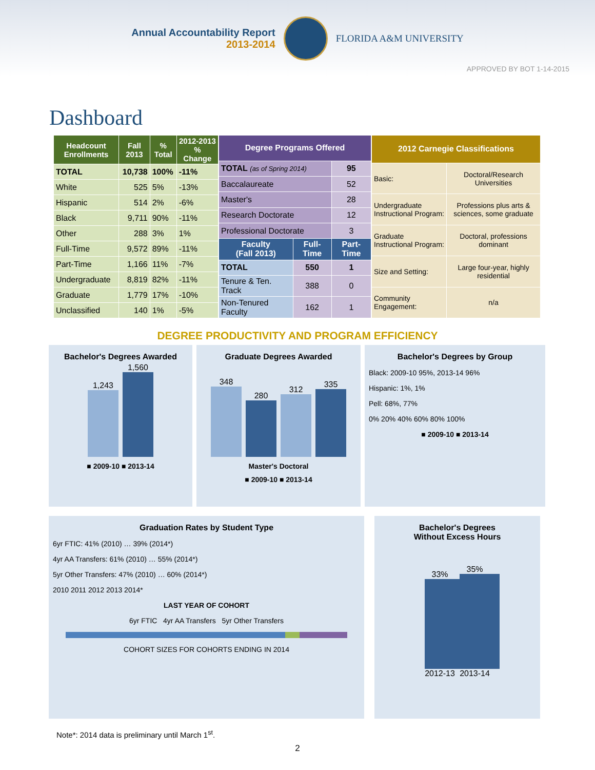Annual Accountability Report
2013-2014
FLORIDA A&M UNIVERSITY
APPROVED BY BOT 1-14-2015
Dashboard
| Headcount Enrollments | Fall 2013 | % Total | 2012-2013 % Change |
| --- | --- | --- | --- |
| TOTAL | 10,738 | 100% | -11% |
| White | 525 | 5% | -13% |
| Hispanic | 514 | 2% | -6% |
| Black | 9,711 | 90% | -11% |
| Other | 288 | 3% | 1% |
| Full-Time | 9,572 | 89% | -11% |
| Part-Time | 1,166 | 11% | -7% |
| Undergraduate | 8,819 | 82% | -11% |
| Graduate | 1,779 | 17% | -10% |
| Unclassified | 140 | 1% | -5% |
| Degree Programs Offered | | |
| --- | --- | --- |
| TOTAL (as of Spring 2014) | | 95 |
| Baccalaureate | | 52 |
| Master's | | 28 |
| Research Doctorate | | 12 |
| Professional Doctorate | | 3 |
| Faculty (Fall 2013) | Full-Time | Part-Time |
| TOTAL | 550 | 1 |
| Tenure & Ten. Track | 388 | 0 |
| Non-Tenured Faculty | 162 | 1 |
| 2012 Carnegie Classifications | |
| --- | --- |
| Basic: | Doctoral/Research Universities |
| Undergraduate Instructional Program: | Professions plus arts & sciences, some graduate |
| Graduate Instructional Program: | Doctoral, professions dominant |
| Size and Setting: | Large four-year, highly residential |
| Community Engagement: | n/a |
DEGREE PRODUCTIVITY AND PROGRAM EFFICIENCY
Bachelor's Degrees Awarded
1,243
1,560
■ 2009-10 ■ 2013-14
Graduate Degrees Awarded
348
280
312
335
Master's Doctoral
■ 2009-10 ■ 2013-14
Bachelor's Degrees by Group
Black: 2009-10 95%, 2013-14 96%
Hispanic: 1%, 1%
Pell: 68%, 77%
0% 20% 40% 60% 80% 100%
■ 2009-10 ■ 2013-14
Graduation Rates by Student Type
6yr FTIC: 41% (2010) … 39% (2014*)
4yr AA Transfers: 61% (2010) … 55% (2014*)
5yr Other Transfers: 47% (2010) … 60% (2014*)
2010 2011 2012 2013 2014*
LAST YEAR OF COHORT
6yr FTIC 4yr AA Transfers 5yr Other Transfers
COHORT SIZES FOR COHORTS ENDING IN 2014
Bachelor's Degrees
Without Excess Hours
33%
2012-13
35%
2013-14
Note*: 2014 data is preliminary until March 1<sup>st</sup>.
2